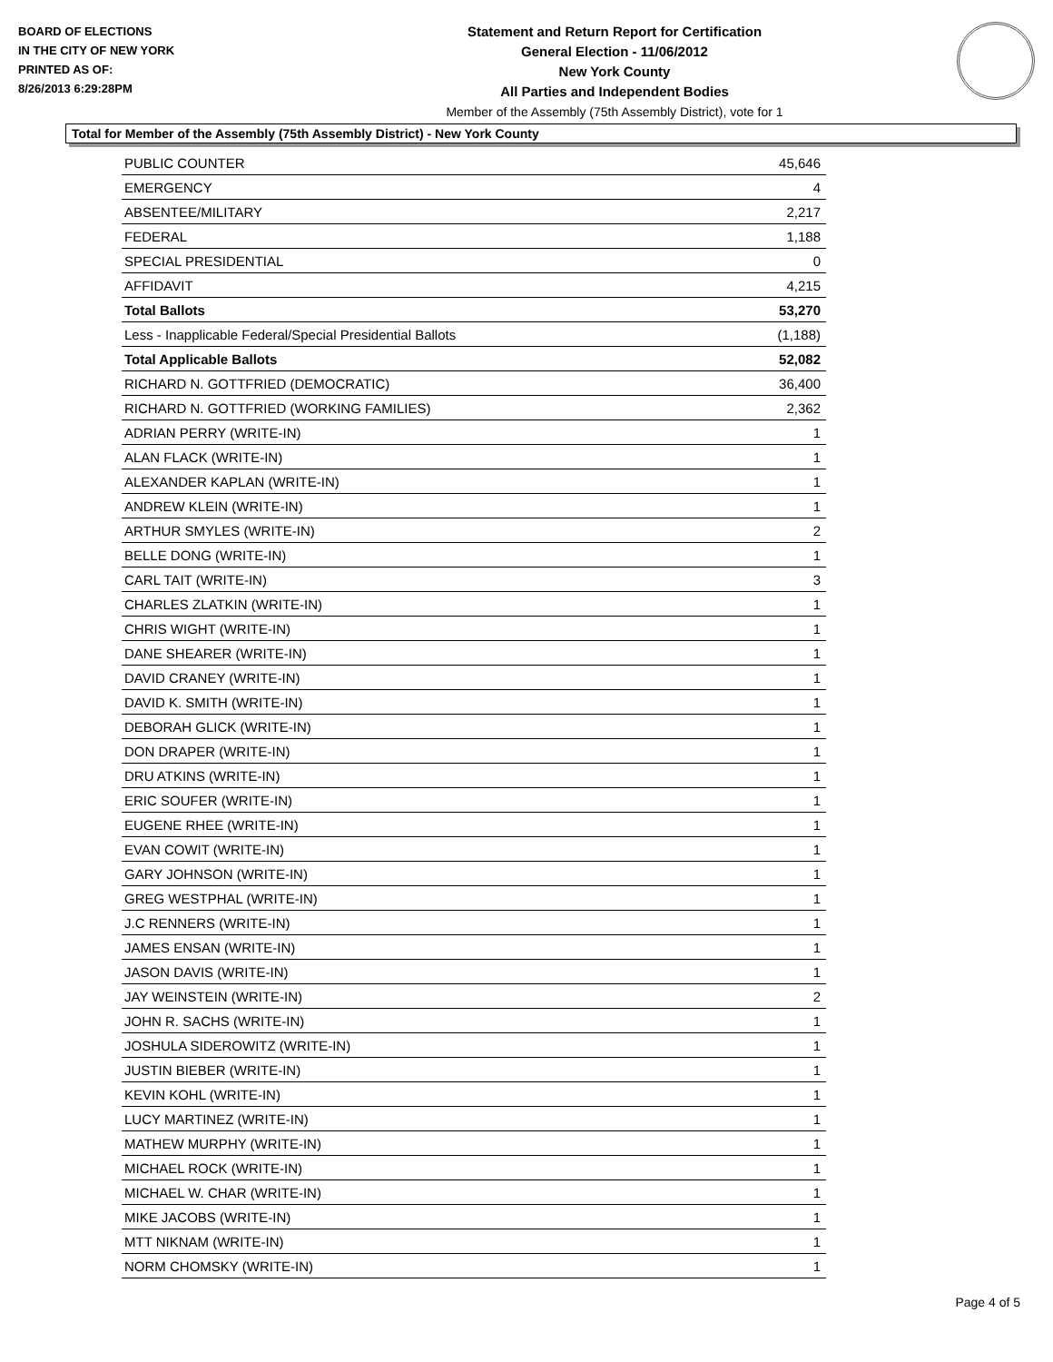BOARD OF ELECTIONS
IN THE CITY OF NEW YORK
PRINTED AS OF:
8/26/2013 6:29:28PM
Statement and Return Report for Certification
General Election - 11/06/2012
New York County
All Parties and Independent Bodies
Member of the Assembly (75th Assembly District), vote for 1
Total for Member of the Assembly (75th Assembly District) - New York County
| PUBLIC COUNTER | 45,646 |
| EMERGENCY | 4 |
| ABSENTEE/MILITARY | 2,217 |
| FEDERAL | 1,188 |
| SPECIAL PRESIDENTIAL | 0 |
| AFFIDAVIT | 4,215 |
| Total Ballots | 53,270 |
| Less - Inapplicable Federal/Special Presidential Ballots | (1,188) |
| Total Applicable Ballots | 52,082 |
| RICHARD N. GOTTFRIED (DEMOCRATIC) | 36,400 |
| RICHARD N. GOTTFRIED (WORKING FAMILIES) | 2,362 |
| ADRIAN PERRY (WRITE-IN) | 1 |
| ALAN FLACK (WRITE-IN) | 1 |
| ALEXANDER KAPLAN (WRITE-IN) | 1 |
| ANDREW KLEIN (WRITE-IN) | 1 |
| ARTHUR SMYLES (WRITE-IN) | 2 |
| BELLE DONG (WRITE-IN) | 1 |
| CARL TAIT (WRITE-IN) | 3 |
| CHARLES ZLATKIN (WRITE-IN) | 1 |
| CHRIS WIGHT (WRITE-IN) | 1 |
| DANE SHEARER (WRITE-IN) | 1 |
| DAVID CRANEY (WRITE-IN) | 1 |
| DAVID K. SMITH (WRITE-IN) | 1 |
| DEBORAH GLICK (WRITE-IN) | 1 |
| DON DRAPER (WRITE-IN) | 1 |
| DRU ATKINS (WRITE-IN) | 1 |
| ERIC SOUFER (WRITE-IN) | 1 |
| EUGENE RHEE (WRITE-IN) | 1 |
| EVAN COWIT (WRITE-IN) | 1 |
| GARY JOHNSON (WRITE-IN) | 1 |
| GREG WESTPHAL (WRITE-IN) | 1 |
| J.C RENNERS (WRITE-IN) | 1 |
| JAMES ENSAN (WRITE-IN) | 1 |
| JASON DAVIS (WRITE-IN) | 1 |
| JAY WEINSTEIN (WRITE-IN) | 2 |
| JOHN R. SACHS (WRITE-IN) | 1 |
| JOSHULA SIDEROWITZ (WRITE-IN) | 1 |
| JUSTIN BIEBER (WRITE-IN) | 1 |
| KEVIN KOHL (WRITE-IN) | 1 |
| LUCY MARTINEZ (WRITE-IN) | 1 |
| MATHEW MURPHY (WRITE-IN) | 1 |
| MICHAEL ROCK (WRITE-IN) | 1 |
| MICHAEL W. CHAR (WRITE-IN) | 1 |
| MIKE JACOBS (WRITE-IN) | 1 |
| MTT NIKNAM (WRITE-IN) | 1 |
| NORM CHOMSKY (WRITE-IN) | 1 |
Page 4 of 5